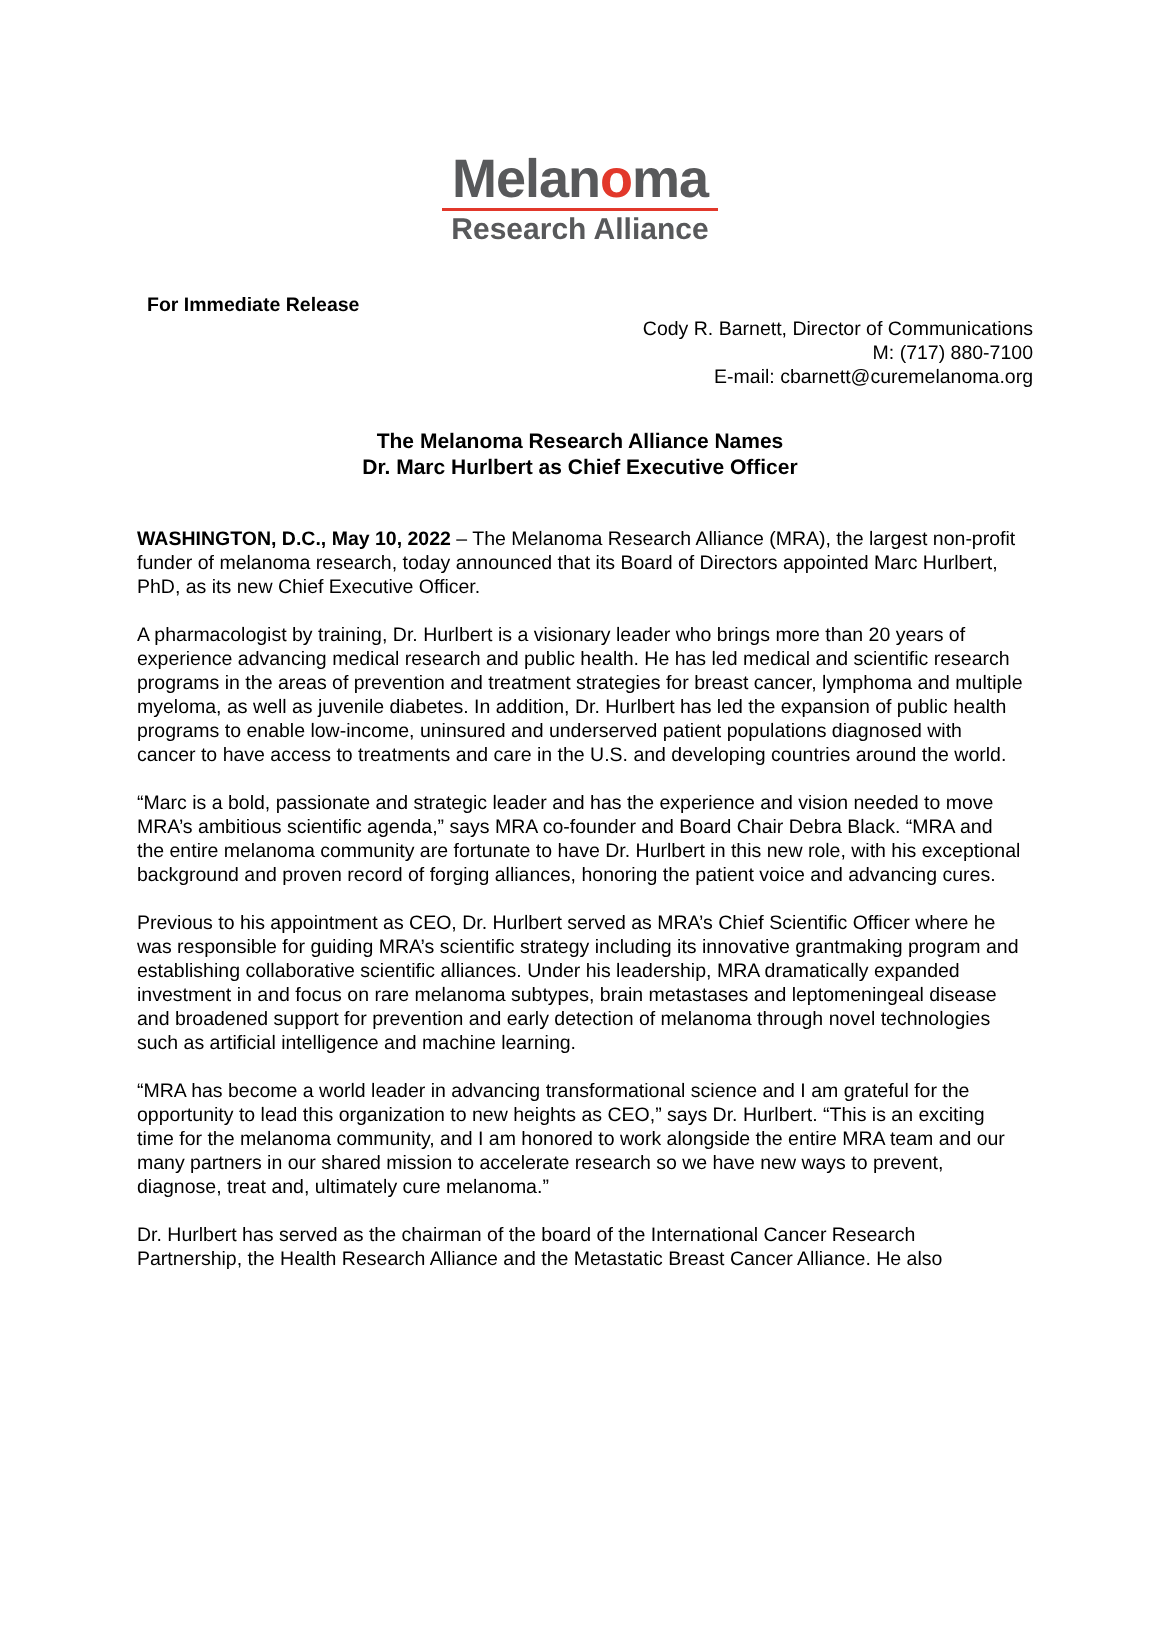Melanoma
Research Alliance
For Immediate Release
Cody R. Barnett, Director of Communications
M: (717) 880-7100
E-mail: cbarnett@curemelanoma.org
The Melanoma Research Alliance Names
Dr. Marc Hurlbert as Chief Executive Officer
WASHINGTON, D.C., May 10, 2022 – The Melanoma Research Alliance (MRA), the largest non-profit funder of melanoma research, today announced that its Board of Directors appointed Marc Hurlbert, PhD, as its new Chief Executive Officer.
A pharmacologist by training, Dr. Hurlbert is a visionary leader who brings more than 20 years of experience advancing medical research and public health. He has led medical and scientific research programs in the areas of prevention and treatment strategies for breast cancer, lymphoma and multiple myeloma, as well as juvenile diabetes. In addition, Dr. Hurlbert has led the expansion of public health programs to enable low-income, uninsured and underserved patient populations diagnosed with cancer to have access to treatments and care in the U.S. and developing countries around the world.
“Marc is a bold, passionate and strategic leader and has the experience and vision needed to move MRA’s ambitious scientific agenda,” says MRA co-founder and Board Chair Debra Black. “MRA and the entire melanoma community are fortunate to have Dr. Hurlbert in this new role, with his exceptional background and proven record of forging alliances, honoring the patient voice and advancing cures.
Previous to his appointment as CEO, Dr. Hurlbert served as MRA’s Chief Scientific Officer where he was responsible for guiding MRA’s scientific strategy including its innovative grantmaking program and establishing collaborative scientific alliances. Under his leadership, MRA dramatically expanded investment in and focus on rare melanoma subtypes, brain metastases and leptomeningeal disease and broadened support for prevention and early detection of melanoma through novel technologies such as artificial intelligence and machine learning.
“MRA has become a world leader in advancing transformational science and I am grateful for the opportunity to lead this organization to new heights as CEO,” says Dr. Hurlbert. “This is an exciting time for the melanoma community, and I am honored to work alongside the entire MRA team and our many partners in our shared mission to accelerate research so we have new ways to prevent, diagnose, treat and, ultimately cure melanoma.”
Dr. Hurlbert has served as the chairman of the board of the International Cancer Research Partnership, the Health Research Alliance and the Metastatic Breast Cancer Alliance. He also